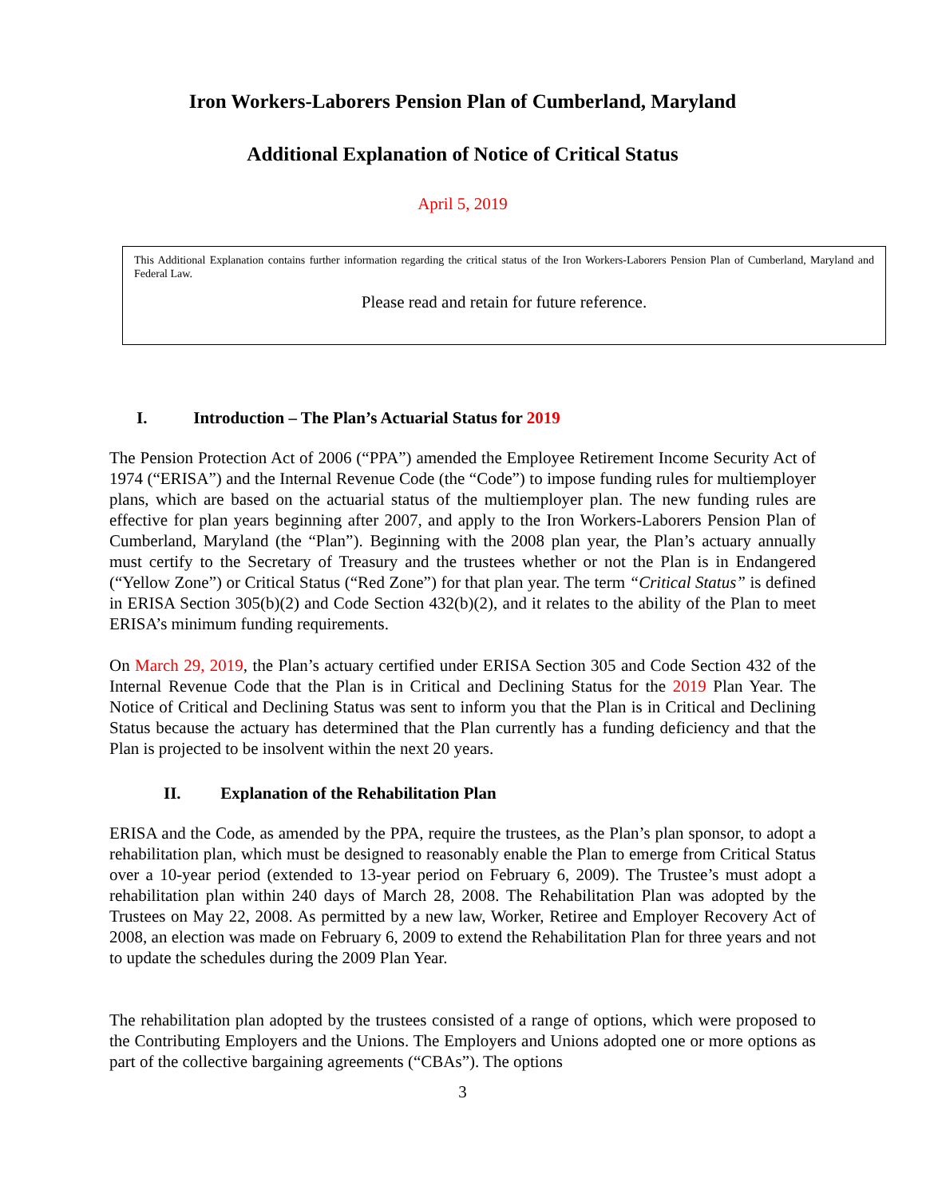Iron Workers-Laborers Pension Plan of Cumberland, Maryland
Additional Explanation of Notice of Critical Status
April 5, 2019
This Additional Explanation contains further information regarding the critical status of the Iron Workers-Laborers Pension Plan of Cumberland, Maryland and Federal Law.
Please read and retain for future reference.
I. Introduction – The Plan’s Actuarial Status for 2019
The Pension Protection Act of 2006 (“PPA”) amended the Employee Retirement Income Security Act of 1974 (“ERISA”) and the Internal Revenue Code (the “Code”) to impose funding rules for multiemployer plans, which are based on the actuarial status of the multiemployer plan. The new funding rules are effective for plan years beginning after 2007, and apply to the Iron Workers-Laborers Pension Plan of Cumberland, Maryland (the “Plan”). Beginning with the 2008 plan year, the Plan’s actuary annually must certify to the Secretary of Treasury and the trustees whether or not the Plan is in Endangered (“Yellow Zone”) or Critical Status (“Red Zone”) for that plan year. The term “Critical Status” is defined in ERISA Section 305(b)(2) and Code Section 432(b)(2), and it relates to the ability of the Plan to meet ERISA’s minimum funding requirements.
On March 29, 2019, the Plan’s actuary certified under ERISA Section 305 and Code Section 432 of the Internal Revenue Code that the Plan is in Critical and Declining Status for the 2019 Plan Year. The Notice of Critical and Declining Status was sent to inform you that the Plan is in Critical and Declining Status because the actuary has determined that the Plan currently has a funding deficiency and that the Plan is projected to be insolvent within the next 20 years.
II. Explanation of the Rehabilitation Plan
ERISA and the Code, as amended by the PPA, require the trustees, as the Plan’s plan sponsor, to adopt a rehabilitation plan, which must be designed to reasonably enable the Plan to emerge from Critical Status over a 10-year period (extended to 13-year period on February 6, 2009). The Trustee’s must adopt a rehabilitation plan within 240 days of March 28, 2008. The Rehabilitation Plan was adopted by the Trustees on May 22, 2008. As permitted by a new law, Worker, Retiree and Employer Recovery Act of 2008, an election was made on February 6, 2009 to extend the Rehabilitation Plan for three years and not to update the schedules during the 2009 Plan Year.
The rehabilitation plan adopted by the trustees consisted of a range of options, which were proposed to the Contributing Employers and the Unions. The Employers and Unions adopted one or more options as part of the collective bargaining agreements (“CBAs”). The options
3